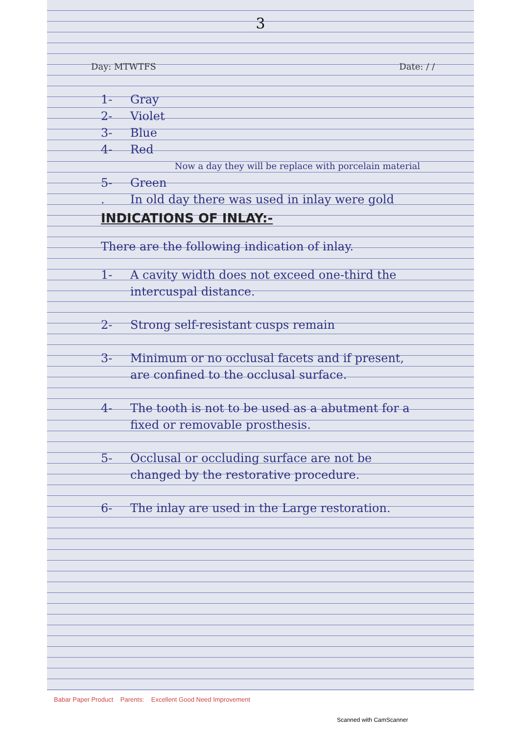3
Day: MTWTFS Date: / /
1- Gray
2- Violet
3- Blue
4- Red
Now a day they will be replace with porcelain material
5- Green
. In old day there was used in inlay were gold
INDICATIONS OF INLAY:-
There are the following indication of inlay.
1- A cavity width does not exceed one-third the intercuspal distance.
2- Strong self-resistant cusps remain
3- Minimum or no occlusal facets and if present, are confined to the occlusal surface.
4- The tooth is not to be used as a abutment for a fixed or removable prosthesis.
5- Occlusal or occluding surface are not be changed by the restorative procedure.
6- The inlay are used in the Large restoration.
Babar Paper Product Parents: Excellent Good Need Improvement
Scanned with CamScanner